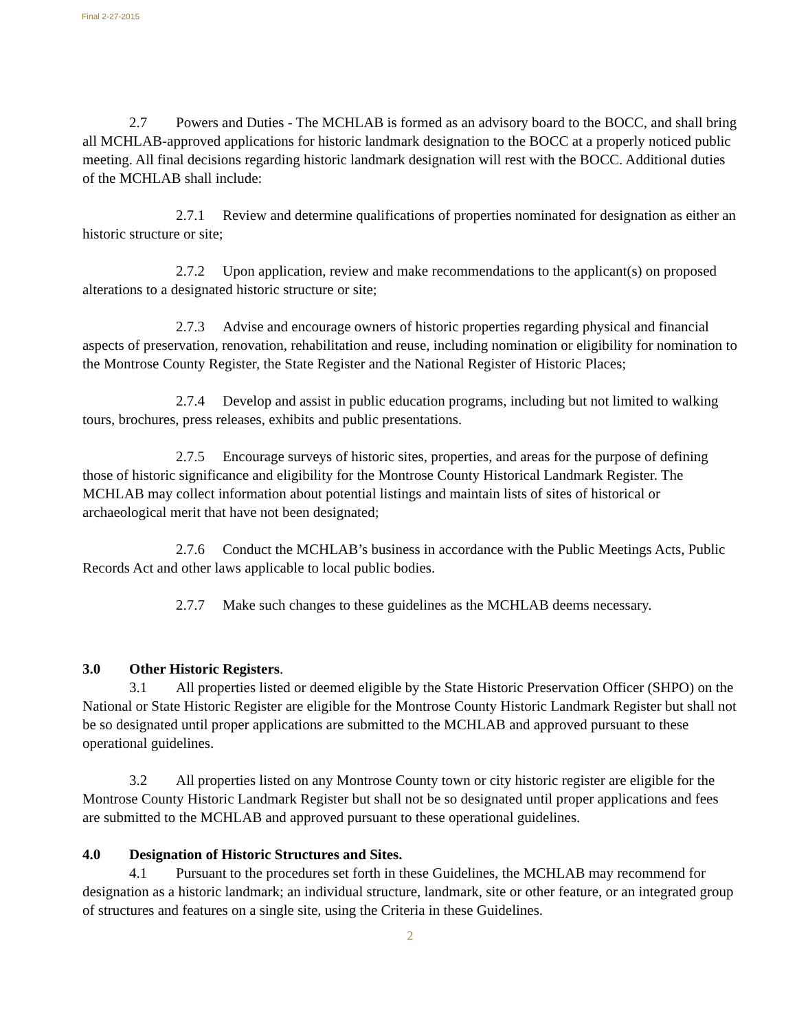Final 2-27-2015
2.7 Powers and Duties - The MCHLAB is formed as an advisory board to the BOCC, and shall bring all MCHLAB-approved applications for historic landmark designation to the BOCC at a properly noticed public meeting. All final decisions regarding historic landmark designation will rest with the BOCC. Additional duties of the MCHLAB shall include:
2.7.1 Review and determine qualifications of properties nominated for designation as either an historic structure or site;
2.7.2 Upon application, review and make recommendations to the applicant(s) on proposed alterations to a designated historic structure or site;
2.7.3 Advise and encourage owners of historic properties regarding physical and financial aspects of preservation, renovation, rehabilitation and reuse, including nomination or eligibility for nomination to the Montrose County Register, the State Register and the National Register of Historic Places;
2.7.4 Develop and assist in public education programs, including but not limited to walking tours, brochures, press releases, exhibits and public presentations.
2.7.5 Encourage surveys of historic sites, properties, and areas for the purpose of defining those of historic significance and eligibility for the Montrose County Historical Landmark Register. The MCHLAB may collect information about potential listings and maintain lists of sites of historical or archaeological merit that have not been designated;
2.7.6 Conduct the MCHLAB’s business in accordance with the Public Meetings Acts, Public Records Act and other laws applicable to local public bodies.
2.7.7 Make such changes to these guidelines as the MCHLAB deems necessary.
3.0 Other Historic Registers.
3.1 All properties listed or deemed eligible by the State Historic Preservation Officer (SHPO) on the National or State Historic Register are eligible for the Montrose County Historic Landmark Register but shall not be so designated until proper applications are submitted to the MCHLAB and approved pursuant to these operational guidelines.
3.2 All properties listed on any Montrose County town or city historic register are eligible for the Montrose County Historic Landmark Register but shall not be so designated until proper applications and fees are submitted to the MCHLAB and approved pursuant to these operational guidelines.
4.0 Designation of Historic Structures and Sites.
4.1 Pursuant to the procedures set forth in these Guidelines, the MCHLAB may recommend for designation as a historic landmark; an individual structure, landmark, site or other feature, or an integrated group of structures and features on a single site, using the Criteria in these Guidelines.
2